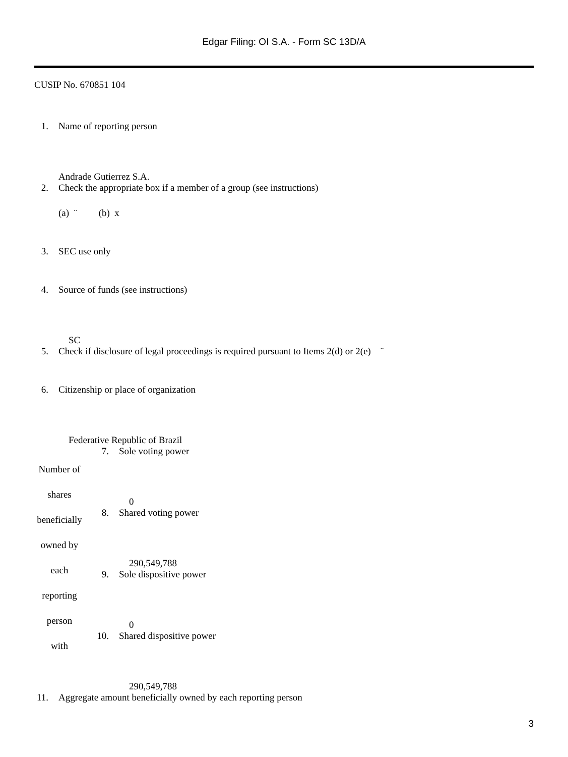Edgar Filing: OI S.A. - Form SC 13D/A
CUSIP No. 670851 104
| 1. | Name of reporting person |
| | Andrade Gutierrez S.A. |
| 2. | Check the appropriate box if a member of a group (see instructions) |
| | (a) ¨ (b) x |
| 3. | SEC use only |
| 4. | Source of funds (see instructions) |
| | SC |
| 5. | Check if disclosure of legal proceedings is required pursuant to Items 2(d) or 2(e) ¨ |
| 6. | Citizenship or place of organization |
| | Federative Republic of Brazil |
| Number of shares beneficially owned by each reporting person with | 7. | Sole voting power |
| | | 0 |
| | 8. | Shared voting power |
| | | 290,549,788 |
| | 9. | Sole dispositive power |
| | | 0 |
| | 10. | Shared dispositive power |
| | | 290,549,788 |
| 11. | Aggregate amount beneficially owned by each reporting person |
3